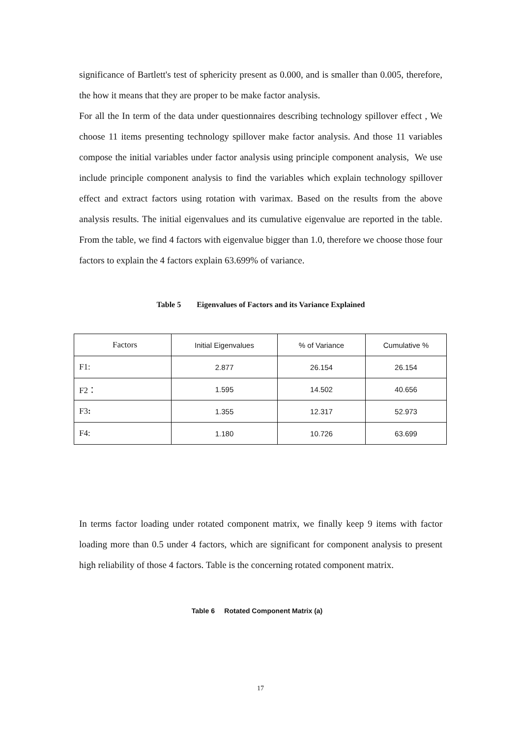significance of Bartlett's test of sphericity present as 0.000, and is smaller than 0.005, therefore, the how it means that they are proper to be make factor analysis.
For all the In term of the data under questionnaires describing technology spillover effect , We choose 11 items presenting technology spillover make factor analysis. And those 11 variables compose the initial variables under factor analysis using principle component analysis, We use include principle component analysis to find the variables which explain technology spillover effect and extract factors using rotation with varimax. Based on the results from the above analysis results. The initial eigenvalues and its cumulative eigenvalue are reported in the table. From the table, we find 4 factors with eigenvalue bigger than 1.0, therefore we choose those four factors to explain the 4 factors explain 63.699% of variance.
Table 5 Eigenvalues of Factors and its Variance Explained
| Factors | Initial Eigenvalues | % of Variance | Cumulative % |
| F1: | 2.877 | 26.154 | 26.154 |
| F2： | 1.595 | 14.502 | 40.656 |
| F3 : | 1.355 | 12.317 | 52.973 |
| F4: | 1.180 | 10.726 | 63.699 |
In terms factor loading under rotated component matrix, we finally keep 9 items with factor loading more than 0.5 under 4 factors, which are significant for component analysis to present high reliability of those 4 factors. Table is the concerning rotated component matrix.
Table 6 Rotated Component Matrix (a)
17